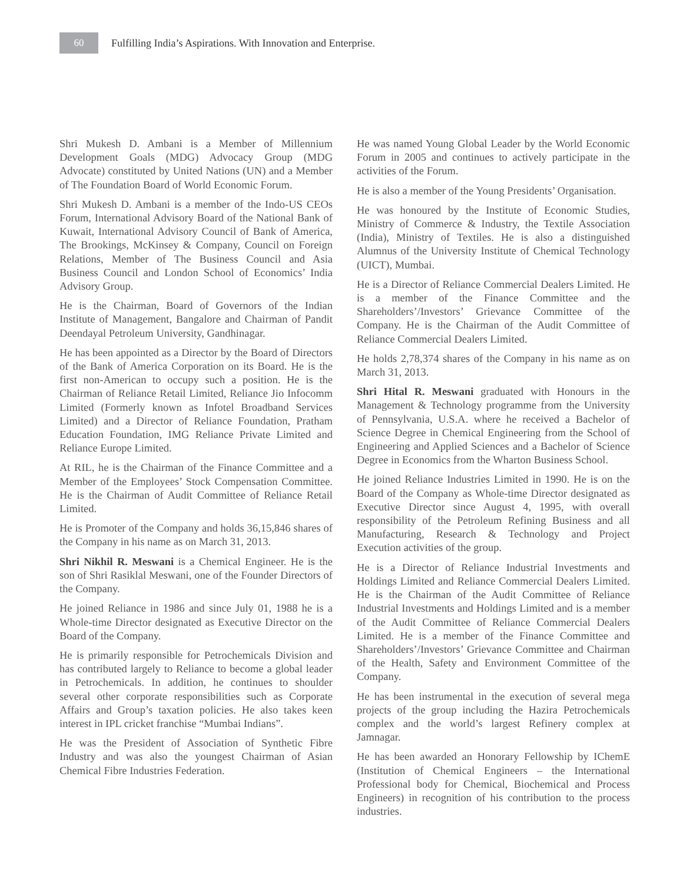60
Fulfilling India’s Aspirations. With Innovation and Enterprise.
Shri Mukesh D. Ambani is a Member of Millennium Development Goals (MDG) Advocacy Group (MDG Advocate) constituted by United Nations (UN) and a Member of The Foundation Board of World Economic Forum.
Shri Mukesh D. Ambani is a member of the Indo-US CEOs Forum, International Advisory Board of the National Bank of Kuwait, International Advisory Council of Bank of America, The Brookings, McKinsey & Company, Council on Foreign Relations, Member of The Business Council and Asia Business Council and London School of Economics’ India Advisory Group.
He is the Chairman, Board of Governors of the Indian Institute of Management, Bangalore and Chairman of Pandit Deendayal Petroleum University, Gandhinagar.
He has been appointed as a Director by the Board of Directors of the Bank of America Corporation on its Board. He is the first non-American to occupy such a position. He is the Chairman of Reliance Retail Limited, Reliance Jio Infocomm Limited (Formerly known as Infotel Broadband Services Limited) and a Director of Reliance Foundation, Pratham Education Foundation, IMG Reliance Private Limited and Reliance Europe Limited.
At RIL, he is the Chairman of the Finance Committee and a Member of the Employees’ Stock Compensation Committee. He is the Chairman of Audit Committee of Reliance Retail Limited.
He is Promoter of the Company and holds 36,15,846 shares of the Company in his name as on March 31, 2013.
Shri Nikhil R. Meswani is a Chemical Engineer. He is the son of Shri Rasiklal Meswani, one of the Founder Directors of the Company.
He joined Reliance in 1986 and since July 01, 1988 he is a Whole-time Director designated as Executive Director on the Board of the Company.
He is primarily responsible for Petrochemicals Division and has contributed largely to Reliance to become a global leader in Petrochemicals. In addition, he continues to shoulder several other corporate responsibilities such as Corporate Affairs and Group’s taxation policies. He also takes keen interest in IPL cricket franchise “Mumbai Indians”.
He was the President of Association of Synthetic Fibre Industry and was also the youngest Chairman of Asian Chemical Fibre Industries Federation.
He was named Young Global Leader by the World Economic Forum in 2005 and continues to actively participate in the activities of the Forum.
He is also a member of the Young Presidents’ Organisation.
He was honoured by the Institute of Economic Studies, Ministry of Commerce & Industry, the Textile Association (India), Ministry of Textiles. He is also a distinguished Alumnus of the University Institute of Chemical Technology (UICT), Mumbai.
He is a Director of Reliance Commercial Dealers Limited. He is a member of the Finance Committee and the Shareholders’/Investors’ Grievance Committee of the Company. He is the Chairman of the Audit Committee of Reliance Commercial Dealers Limited.
He holds 2,78,374 shares of the Company in his name as on March 31, 2013.
Shri Hital R. Meswani graduated with Honours in the Management & Technology programme from the University of Pennsylvania, U.S.A. where he received a Bachelor of Science Degree in Chemical Engineering from the School of Engineering and Applied Sciences and a Bachelor of Science Degree in Economics from the Wharton Business School.
He joined Reliance Industries Limited in 1990. He is on the Board of the Company as Whole-time Director designated as Executive Director since August 4, 1995, with overall responsibility of the Petroleum Refining Business and all Manufacturing, Research & Technology and Project Execution activities of the group.
He is a Director of Reliance Industrial Investments and Holdings Limited and Reliance Commercial Dealers Limited. He is the Chairman of the Audit Committee of Reliance Industrial Investments and Holdings Limited and is a member of the Audit Committee of Reliance Commercial Dealers Limited. He is a member of the Finance Committee and Shareholders’/Investors’ Grievance Committee and Chairman of the Health, Safety and Environment Committee of the Company.
He has been instrumental in the execution of several mega projects of the group including the Hazira Petrochemicals complex and the world’s largest Refinery complex at Jamnagar.
He has been awarded an Honorary Fellowship by IChemE (Institution of Chemical Engineers – the International Professional body for Chemical, Biochemical and Process Engineers) in recognition of his contribution to the process industries.